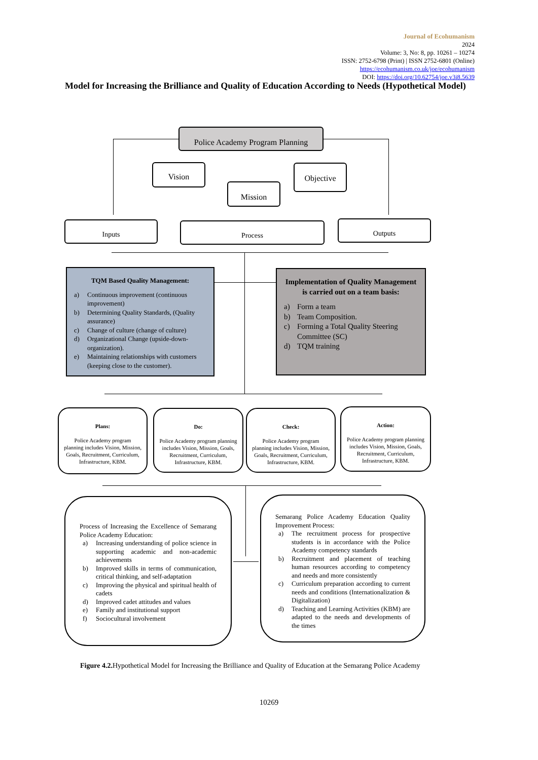Journal of Ecohumanism
2024
Volume: 3, No: 8, pp. 10261 – 10274
ISSN: 2752-6798 (Print) | ISSN 2752-6801 (Online)
https://ecohumanism.co.uk/joe/ecohumanism
DOI: https://doi.org/10.62754/joe.v3i8.5639
Model for Increasing the Brilliance and Quality of Education According to Needs (Hypothetical Model)
Police Academy Program Planning
Vision
Mission
Objective
Inputs Process Outputs
TQM Based Quality Management:
a) Continuous improvement (continuous improvement)
b) Determining Quality Standards, (Quality assurance)
c) Change of culture (change of culture)
d) Organizational Change (upside-down-organization).
e) Maintaining relationships with customers (keeping close to the customer).
Implementation of Quality Management is carried out on a team basis:
a) Form a team
b) Team Composition.
c) Forming a Total Quality Steering Committee (SC)
d) TQM training
Plans:
Police Academy program planning includes Vision, Mission, Goals, Recruitment, Curriculum, Infrastructure, KBM.
Do:
Police Academy program planning includes Vision, Mission, Goals, Recruitment, Curriculum, Infrastructure, KBM.
Check:
Police Academy program planning includes Vision, Mission, Goals, Recruitment, Curriculum, Infrastructure, KBM.
Action:
Police Academy program planning includes Vision, Mission, Goals, Recruitment, Curriculum, Infrastructure, KBM.
Process of Increasing the Excellence of Semarang Police Academy Education:
a) Increasing understanding of police science in supporting academic and non-academic achievements
b) Improved skills in terms of communication, critical thinking, and self-adaptation
c) Improving the physical and spiritual health of cadets
d) Improved cadet attitudes and values
e) Family and institutional support
f) Sociocultural involvement
Semarang Police Academy Education Quality Improvement Process:
a) The recruitment process for prospective students is in accordance with the Police Academy competency standards
b) Recruitment and placement of teaching human resources according to competency and needs and more consistently
c) Curriculum preparation according to current needs and conditions (Internationalization & Digitalization)
d) Teaching and Learning Activities (KBM) are adapted to the needs and developments of the times
Figure 4.2. Hypothetical Model for Increasing the Brilliance and Quality of Education at the Semarang Police Academy
10269